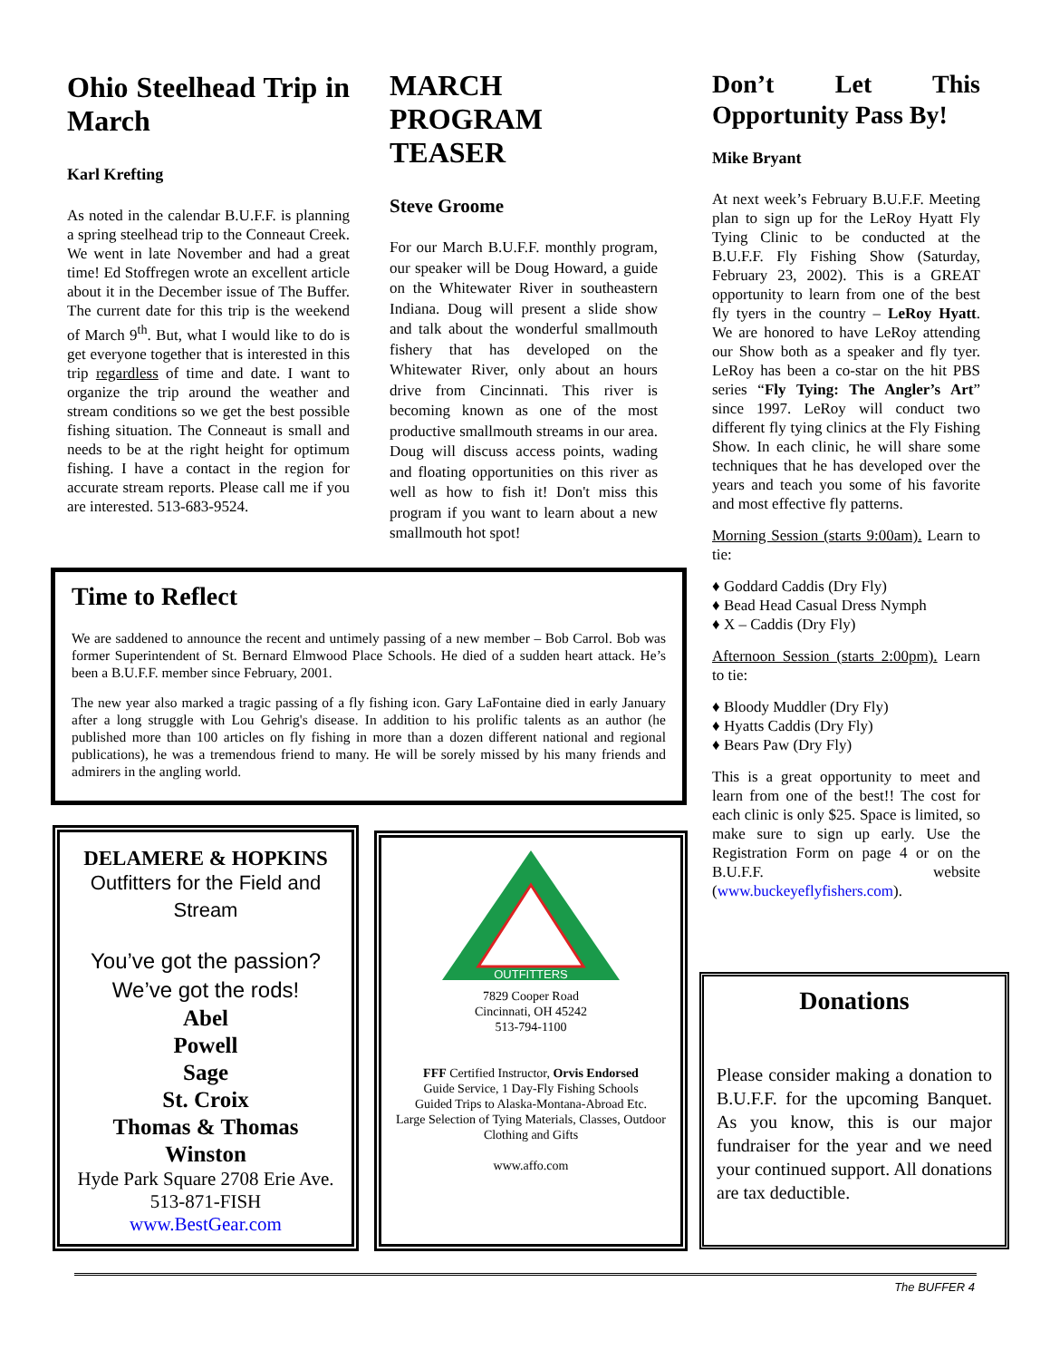Ohio Steelhead Trip in March
Karl Krefting
As noted in the calendar B.U.F.F. is planning a spring steelhead trip to the Conneaut Creek. We went in late November and had a great time! Ed Stoffregen wrote an excellent article about it in the December issue of The Buffer. The current date for this trip is the weekend of March 9<sup>th</sup>. But, what I would like to do is get everyone together that is interested in this trip regardless of time and date. I want to organize the trip around the weather and stream conditions so we get the best possible fishing situation. The Conneaut is small and needs to be at the right height for optimum fishing. I have a contact in the region for accurate stream reports. Please call me if you are interested. 513-683-9524.
MARCH PROGRAM TEASER
Steve Groome
For our March B.U.F.F. monthly program, our speaker will be Doug Howard, a guide on the Whitewater River in southeastern Indiana. Doug will present a slide show and talk about the wonderful smallmouth fishery that has developed on the Whitewater River, only about an hours drive from Cincinnati. This river is becoming known as one of the most productive smallmouth streams in our area. Doug will discuss access points, wading and floating opportunities on this river as well as how to fish it! Don't miss this program if you want to learn about a new smallmouth hot spot!
Don’t Let This Opportunity Pass By!
Mike Bryant
At next week’s February B.U.F.F. Meeting plan to sign up for the LeRoy Hyatt Fly Tying Clinic to be conducted at the B.U.F.F. Fly Fishing Show (Saturday, February 23, 2002). This is a GREAT opportunity to learn from one of the best fly tyers in the country – LeRoy Hyatt. We are honored to have LeRoy attending our Show both as a speaker and fly tyer. LeRoy has been a co-star on the hit PBS series “Fly Tying: The Angler’s Art” since 1997. LeRoy will conduct two different fly tying clinics at the Fly Fishing Show. In each clinic, he will share some techniques that he has developed over the years and teach you some of his favorite and most effective fly patterns.
Morning Session (starts 9:00am). Learn to tie:
♦ Goddard Caddis (Dry Fly)
♦ Bead Head Casual Dress Nymph
♦ X – Caddis (Dry Fly)
Afternoon Session (starts 2:00pm). Learn to tie:
♦ Bloody Muddler (Dry Fly)
♦ Hyatts Caddis (Dry Fly)
♦ Bears Paw (Dry Fly)
This is a great opportunity to meet and learn from one of the best!! The cost for each clinic is only $25. Space is limited, so make sure to sign up early. Use the Registration Form on page 4 or on the B.U.F.F. website (www.buckeyeflyfishers.com).
Time to Reflect
We are saddened to announce the recent and untimely passing of a new member – Bob Carrol. Bob was former Superintendent of St. Bernard Elmwood Place Schools. He died of a sudden heart attack. He’s been a B.U.F.F. member since February, 2001.
The new year also marked a tragic passing of a fly fishing icon. Gary LaFontaine died in early January after a long struggle with Lou Gehrig's disease. In addition to his prolific talents as an author (he published more than 100 articles on fly fishing in more than a dozen different national and regional publications), he was a tremendous friend to many. He will be sorely missed by his many friends and admirers in the angling world.
DELAMERE & HOPKINS
Outfitters for the Field and Stream
You’ve got the passion?
We’ve got the rods!
Abel
Powell
Sage
St. Croix
Thomas & Thomas
Winston
Hyde Park Square 2708 Erie Ave.
513-871-FISH
www.BestGear.com
OUTFITTERS
7829 Cooper Road
Cincinnati, OH 45242
513-794-1100
FFF Certified Instructor, Orvis Endorsed
Guide Service, 1 Day-Fly Fishing Schools
Guided Trips to Alaska-Montana-Abroad Etc.
Large Selection of Tying Materials, Classes, Outdoor Clothing and Gifts
www.affo.com
Donations
Please consider making a donation to B.U.F.F. for the upcoming Banquet. As you know, this is our major fundraiser for the year and we need your continued support. All donations are tax deductible.
The BUFFER 4